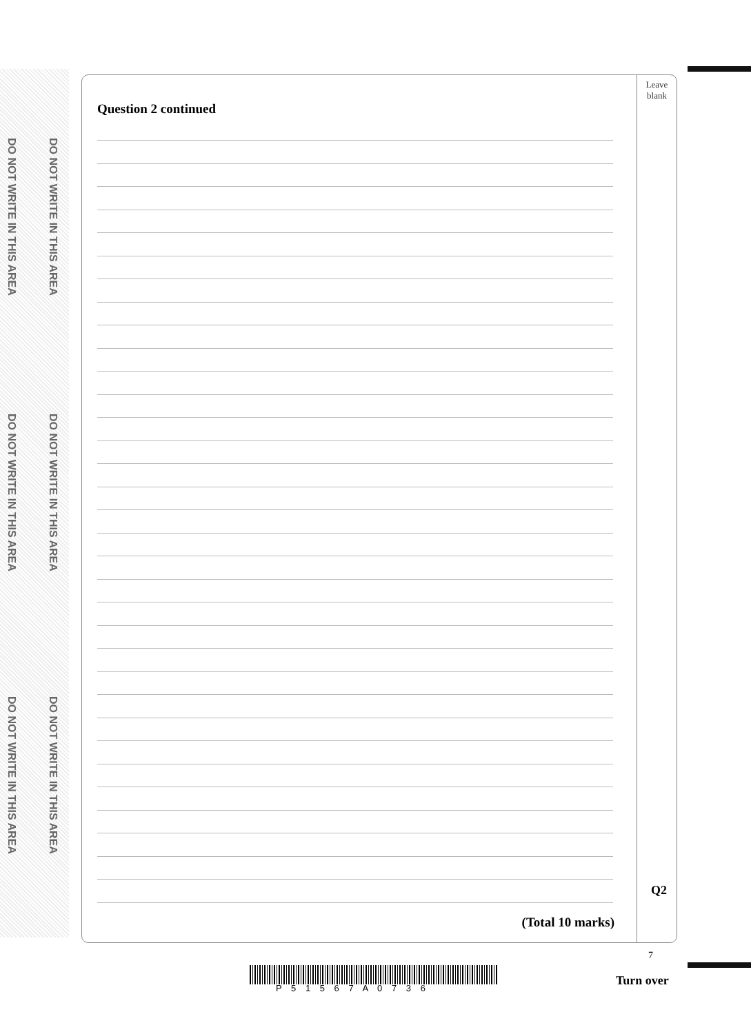DO NOT WRITE IN THIS AREA
DO NOT WRITE IN THIS AREA
DO NOT WRITE IN THIS AREA
DO NOT WRITE IN THIS AREA
DO NOT WRITE IN THIS AREA
DO NOT WRITE IN THIS AREA
Leave
blank
Question 2 continued
Q2
(Total 10 marks)
7
P 5 1 5 6 7 A 0 7 3 6
Turn over